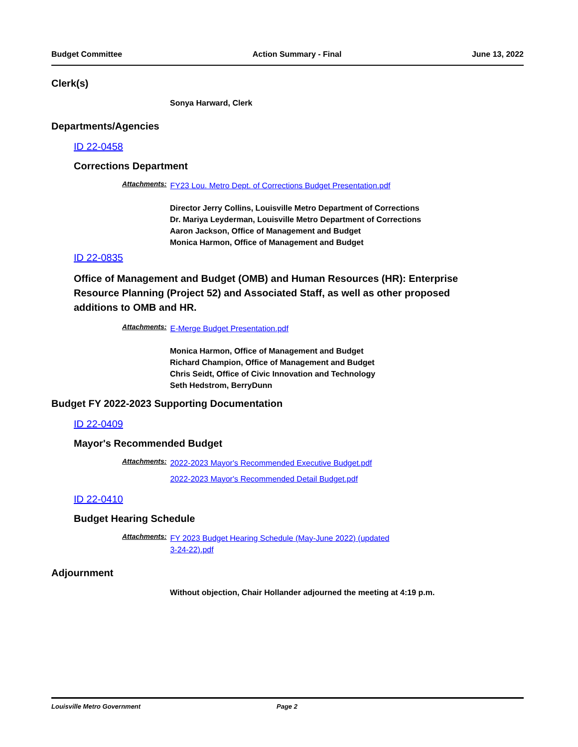Budget Committee Action Summary - Final June 13, 2022
Clerk(s)
Sonya Harward, Clerk
Departments/Agencies
ID 22-0458
Corrections Department
Attachments:
FY23 Lou. Metro Dept. of Corrections Budget Presentation.pdf
Director Jerry Collins, Louisville Metro Department of Corrections
Dr. Mariya Leyderman, Louisville Metro Department of Corrections
Aaron Jackson, Office of Management and Budget
Monica Harmon, Office of Management and Budget
ID 22-0835
Office of Management and Budget (OMB) and Human Resources (HR): Enterprise Resource Planning (Project 52) and Associated Staff, as well as other proposed additions to OMB and HR.
Attachments:
E-Merge Budget Presentation.pdf
Monica Harmon, Office of Management and Budget
Richard Champion, Office of Management and Budget
Chris Seidt, Office of Civic Innovation and Technology
Seth Hedstrom, BerryDunn
Budget FY 2022-2023 Supporting Documentation
ID 22-0409
Mayor's Recommended Budget
Attachments:
2022-2023 Mayor's Recommended Executive Budget.pdf
2022-2023 Mayor's Recommended Detail Budget.pdf
ID 22-0410
Budget Hearing Schedule
Attachments:
FY 2023 Budget Hearing Schedule (May-June 2022) (updated
3-24-22).pdf
Adjournment
Without objection, Chair Hollander adjourned the meeting at 4:19 p.m.
Louisville Metro Government Page 2